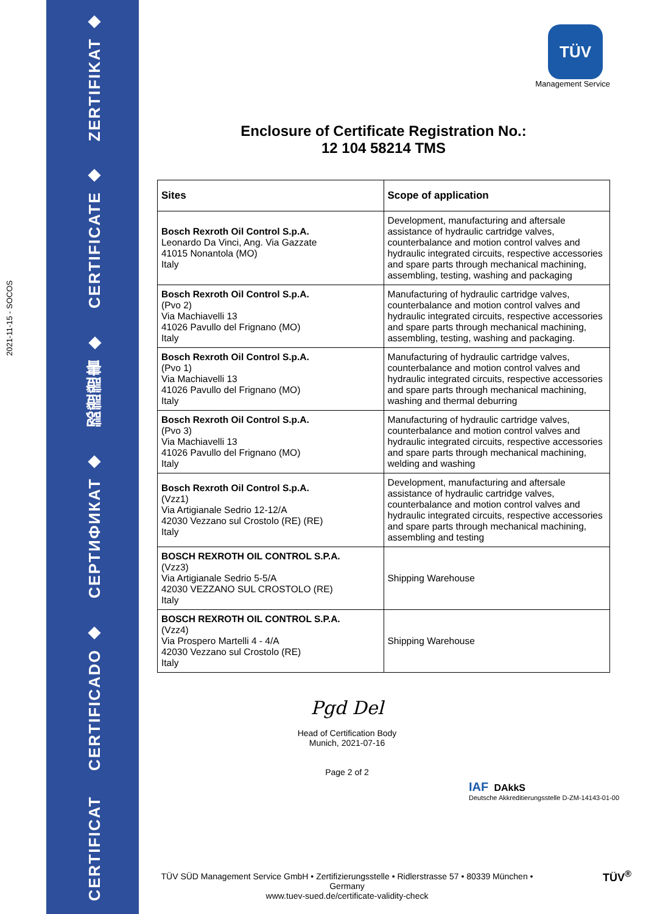ZERTIFIKAT ◆
CERTIFICATE ◆
認證證書 ◆
СЕРТИФИКАТ ◆
CERTIFICADO ◆
CERTIFICAT
2021-11-15 - SOCOS
TÜV
Management Service
Enclosure of Certificate Registration No.:
12 104 58214 TMS
| Sites | Scope of application |
| --- | --- |
| Bosch Rexroth Oil Control S.p.A. Leonardo Da Vinci, Ang. Via Gazzate 41015 Nonantola (MO) Italy | Development, manufacturing and aftersale assistance of hydraulic cartridge valves, counterbalance and motion control valves and hydraulic integrated circuits, respective accessories and spare parts through mechanical machining, assembling, testing, washing and packaging |
| Bosch Rexroth Oil Control S.p.A. (Pvo 2) Via Machiavelli 13 41026 Pavullo del Frignano (MO) Italy | Manufacturing of hydraulic cartridge valves, counterbalance and motion control valves and hydraulic integrated circuits, respective accessories and spare parts through mechanical machining, assembling, testing, washing and packaging. |
| Bosch Rexroth Oil Control S.p.A. (Pvo 1) Via Machiavelli 13 41026 Pavullo del Frignano (MO) Italy | Manufacturing of hydraulic cartridge valves, counterbalance and motion control valves and hydraulic integrated circuits, respective accessories and spare parts through mechanical machining, washing and thermal deburring |
| Bosch Rexroth Oil Control S.p.A. (Pvo 3) Via Machiavelli 13 41026 Pavullo del Frignano (MO) Italy | Manufacturing of hydraulic cartridge valves, counterbalance and motion control valves and hydraulic integrated circuits, respective accessories and spare parts through mechanical machining, welding and washing |
| Bosch Rexroth Oil Control S.p.A. (Vzz1) Via Artigianale Sedrio 12-12/A 42030 Vezzano sul Crostolo (RE) (RE) Italy | Development, manufacturing and aftersale assistance of hydraulic cartridge valves, counterbalance and motion control valves and hydraulic integrated circuits, respective accessories and spare parts through mechanical machining, assembling and testing |
| BOSCH REXROTH OIL CONTROL S.P.A. (Vzz3) Via Artigianale Sedrio 5-5/A 42030 VEZZANO SUL CROSTOLO (RE) Italy | Shipping Warehouse |
| BOSCH REXROTH OIL CONTROL S.P.A. (Vzz4) Via Prospero Martelli 4 - 4/A 42030 Vezzano sul Crostolo (RE) Italy | Shipping Warehouse |
Pgd Del
Head of Certification Body
Munich, 2021-07-16
Page 2 of 2
IAF DAkkS
Deutsche Akkreditierungsstelle D-ZM-14143-01-00
TÜV SÜD Management Service GmbH • Zertifizierungsstelle • Ridlerstrasse 57 • 80339 München • Germany
www.tuev-sued.de/certificate-validity-check
TÜV<sup>®</sup>